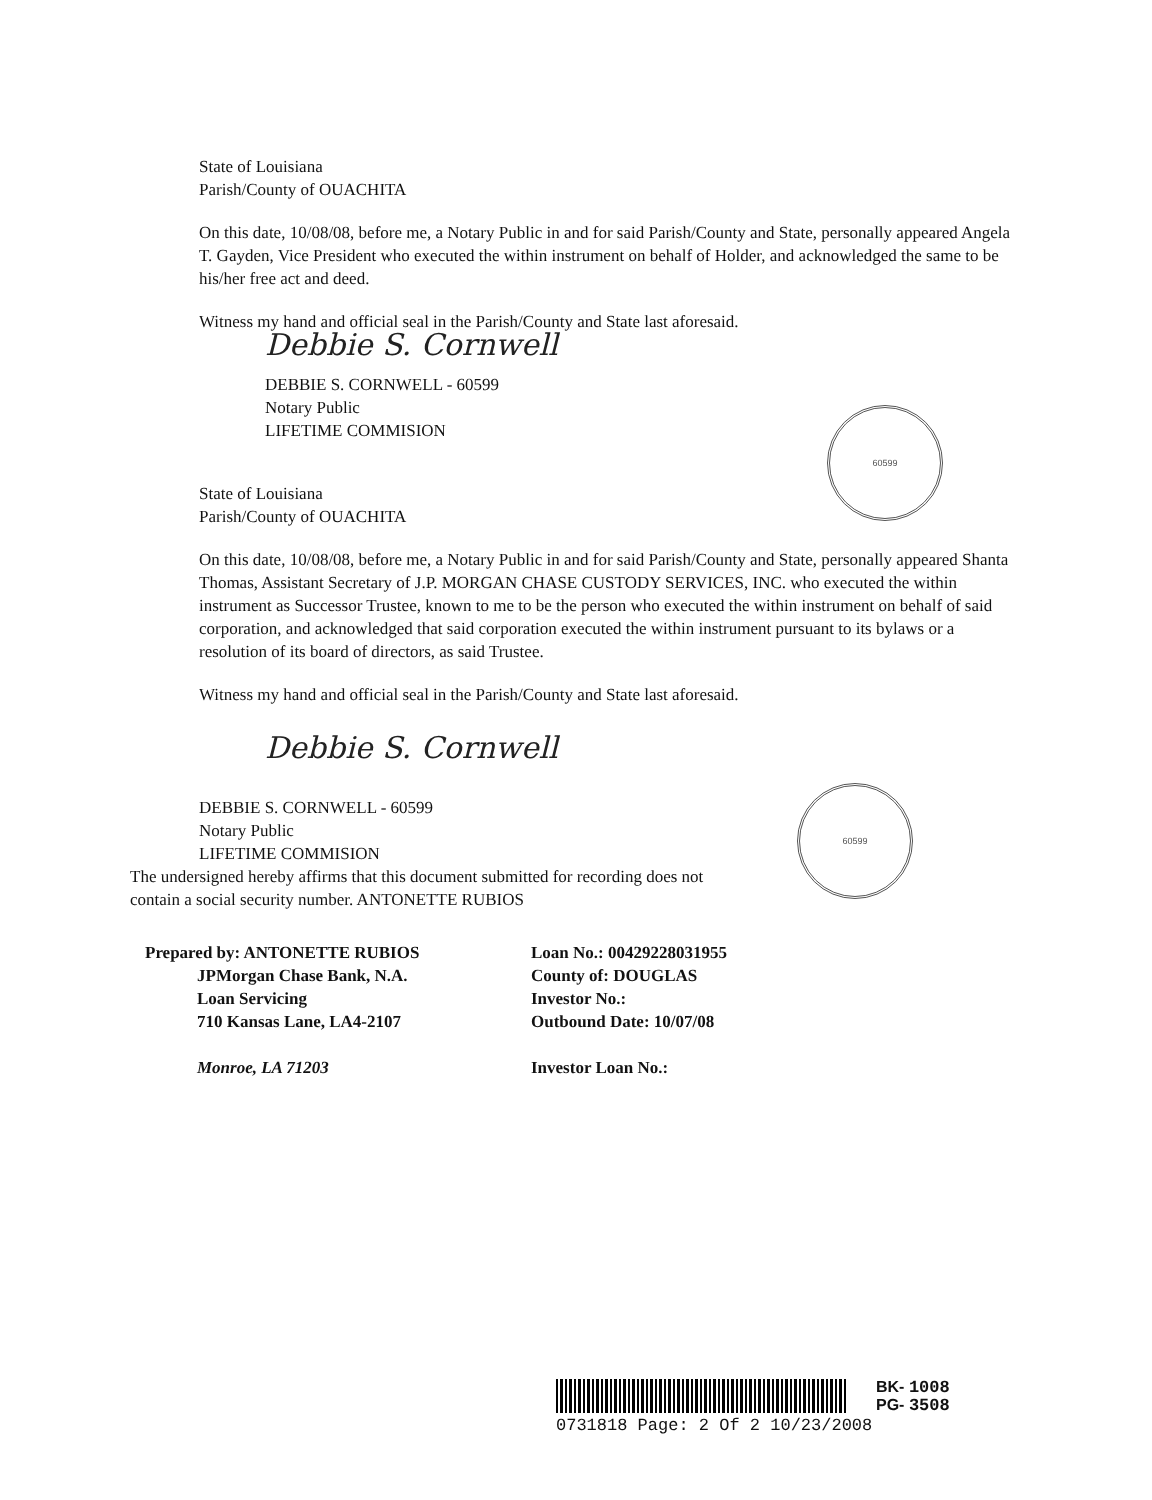60599
60599
State of Louisiana
Parish/County of OUACHITA
On this date, 10/08/08, before me, a Notary Public in and for said Parish/County and State, personally appeared Angela T. Gayden, Vice President who executed the within instrument on behalf of Holder, and acknowledged the same to be his/her free act and deed.
Witness my hand and official seal in the Parish/County and State last aforesaid.
Debbie S. Cornwell
DEBBIE S. CORNWELL - 60599
Notary Public
LIFETIME COMMISION
State of Louisiana
Parish/County of OUACHITA
On this date, 10/08/08, before me, a Notary Public in and for said Parish/County and State, personally appeared Shanta Thomas, Assistant Secretary of J.P. MORGAN CHASE CUSTODY SERVICES, INC. who executed the within instrument as Successor Trustee, known to me to be the person who executed the within instrument on behalf of said corporation, and acknowledged that said corporation executed the within instrument pursuant to its bylaws or a resolution of its board of directors, as said Trustee.
Witness my hand and official seal in the Parish/County and State last aforesaid.
Debbie S. Cornwell
DEBBIE S. CORNWELL - 60599
Notary Public
LIFETIME COMMISION
The undersigned hereby affirms that this document submitted for recording does not
contain a social security number. ANTONETTE RUBIOS
Prepared by: ANTONETTE RUBIOS
JPMorgan Chase Bank, N.A.
Loan Servicing
710 Kansas Lane, LA4-2107
Monroe, LA 71203
Loan No.: 00429228031955
County of: DOUGLAS
Investor No.:
Outbound Date: 10/07/08
Investor Loan No.:
BK- 1008
PG- 3508
0731818 Page: 2 Of 2 10/23/2008